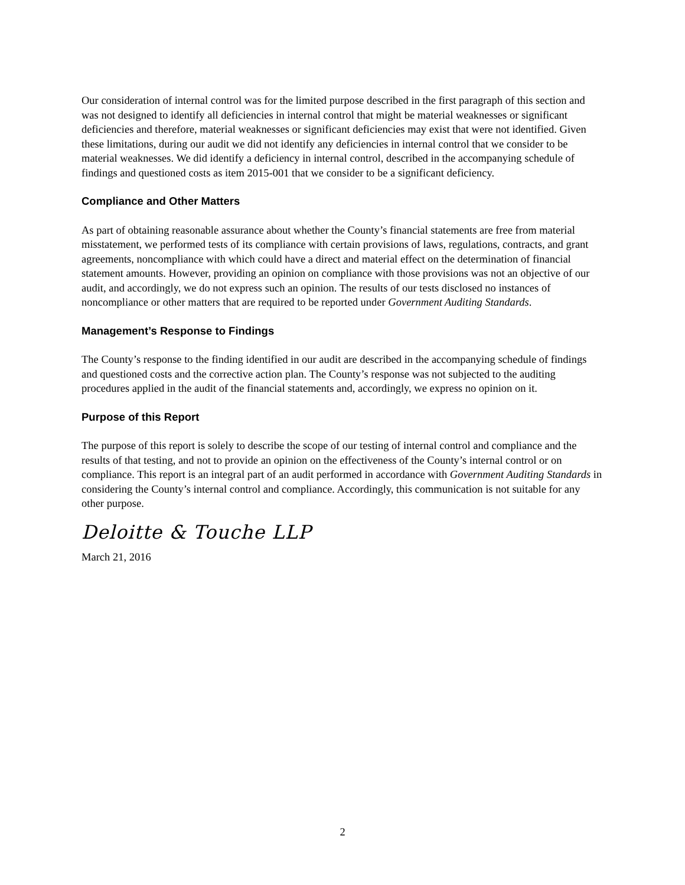Our consideration of internal control was for the limited purpose described in the first paragraph of this section and was not designed to identify all deficiencies in internal control that might be material weaknesses or significant deficiencies and therefore, material weaknesses or significant deficiencies may exist that were not identified. Given these limitations, during our audit we did not identify any deficiencies in internal control that we consider to be material weaknesses. We did identify a deficiency in internal control, described in the accompanying schedule of findings and questioned costs as item 2015-001 that we consider to be a significant deficiency.
Compliance and Other Matters
As part of obtaining reasonable assurance about whether the County’s financial statements are free from material misstatement, we performed tests of its compliance with certain provisions of laws, regulations, contracts, and grant agreements, noncompliance with which could have a direct and material effect on the determination of financial statement amounts. However, providing an opinion on compliance with those provisions was not an objective of our audit, and accordingly, we do not express such an opinion. The results of our tests disclosed no instances of noncompliance or other matters that are required to be reported under Government Auditing Standards.
Management’s Response to Findings
The County’s response to the finding identified in our audit are described in the accompanying schedule of findings and questioned costs and the corrective action plan. The County’s response was not subjected to the auditing procedures applied in the audit of the financial statements and, accordingly, we express no opinion on it.
Purpose of this Report
The purpose of this report is solely to describe the scope of our testing of internal control and compliance and the results of that testing, and not to provide an opinion on the effectiveness of the County’s internal control or on compliance. This report is an integral part of an audit performed in accordance with Government Auditing Standards in considering the County’s internal control and compliance. Accordingly, this communication is not suitable for any other purpose.
Deloitte & Touche LLP
March 21, 2016
2